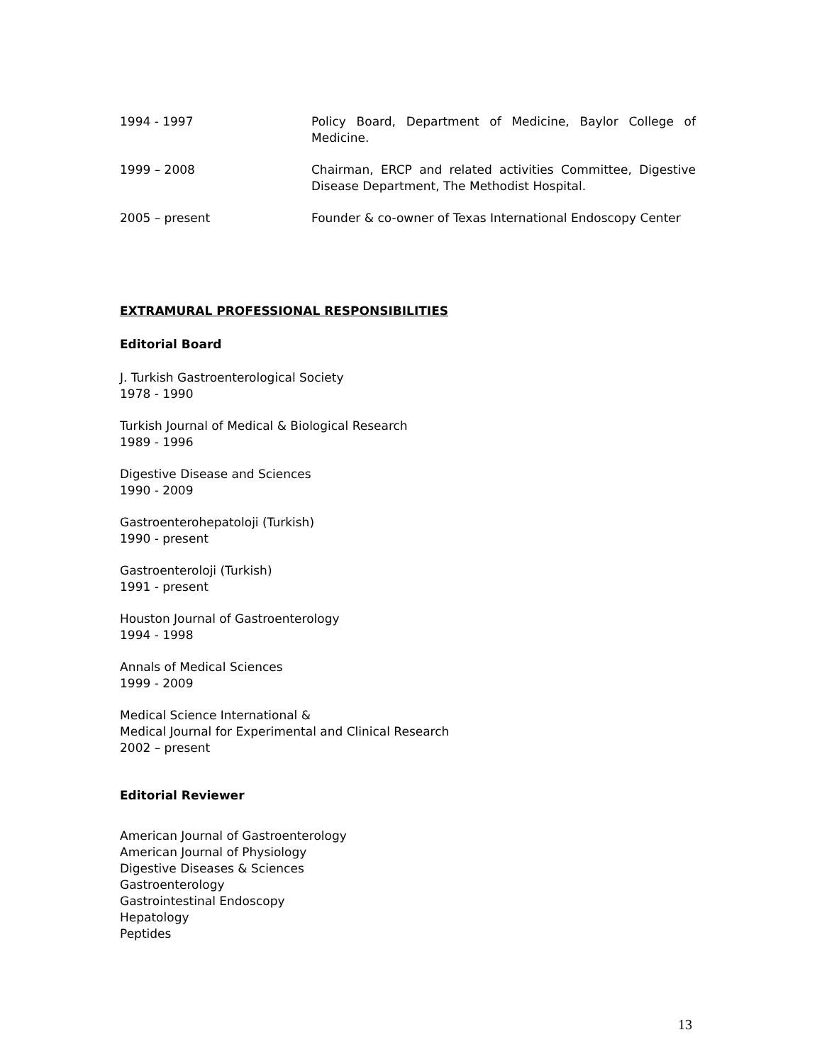1994 - 1997 Policy Board, Department of Medicine, Baylor College of Medicine.
1999 – 2008 Chairman, ERCP and related activities Committee, Digestive Disease Department, The Methodist Hospital.
2005 – present Founder & co-owner of Texas International Endoscopy Center
EXTRAMURAL PROFESSIONAL RESPONSIBILITIES
Editorial Board
J. Turkish Gastroenterological Society
1978 - 1990
Turkish Journal of Medical & Biological Research
1989 - 1996
Digestive Disease and Sciences
1990 - 2009
Gastroenterohepatoloji (Turkish)
1990 - present
Gastroenteroloji (Turkish)
1991 - present
Houston Journal of Gastroenterology
1994 - 1998
Annals of Medical Sciences
1999 - 2009
Medical Science International &
Medical Journal for Experimental and Clinical Research
2002 – present
Editorial Reviewer
American Journal of Gastroenterology
American Journal of Physiology
Digestive Diseases & Sciences
Gastroenterology
Gastrointestinal Endoscopy
Hepatology
Peptides
13